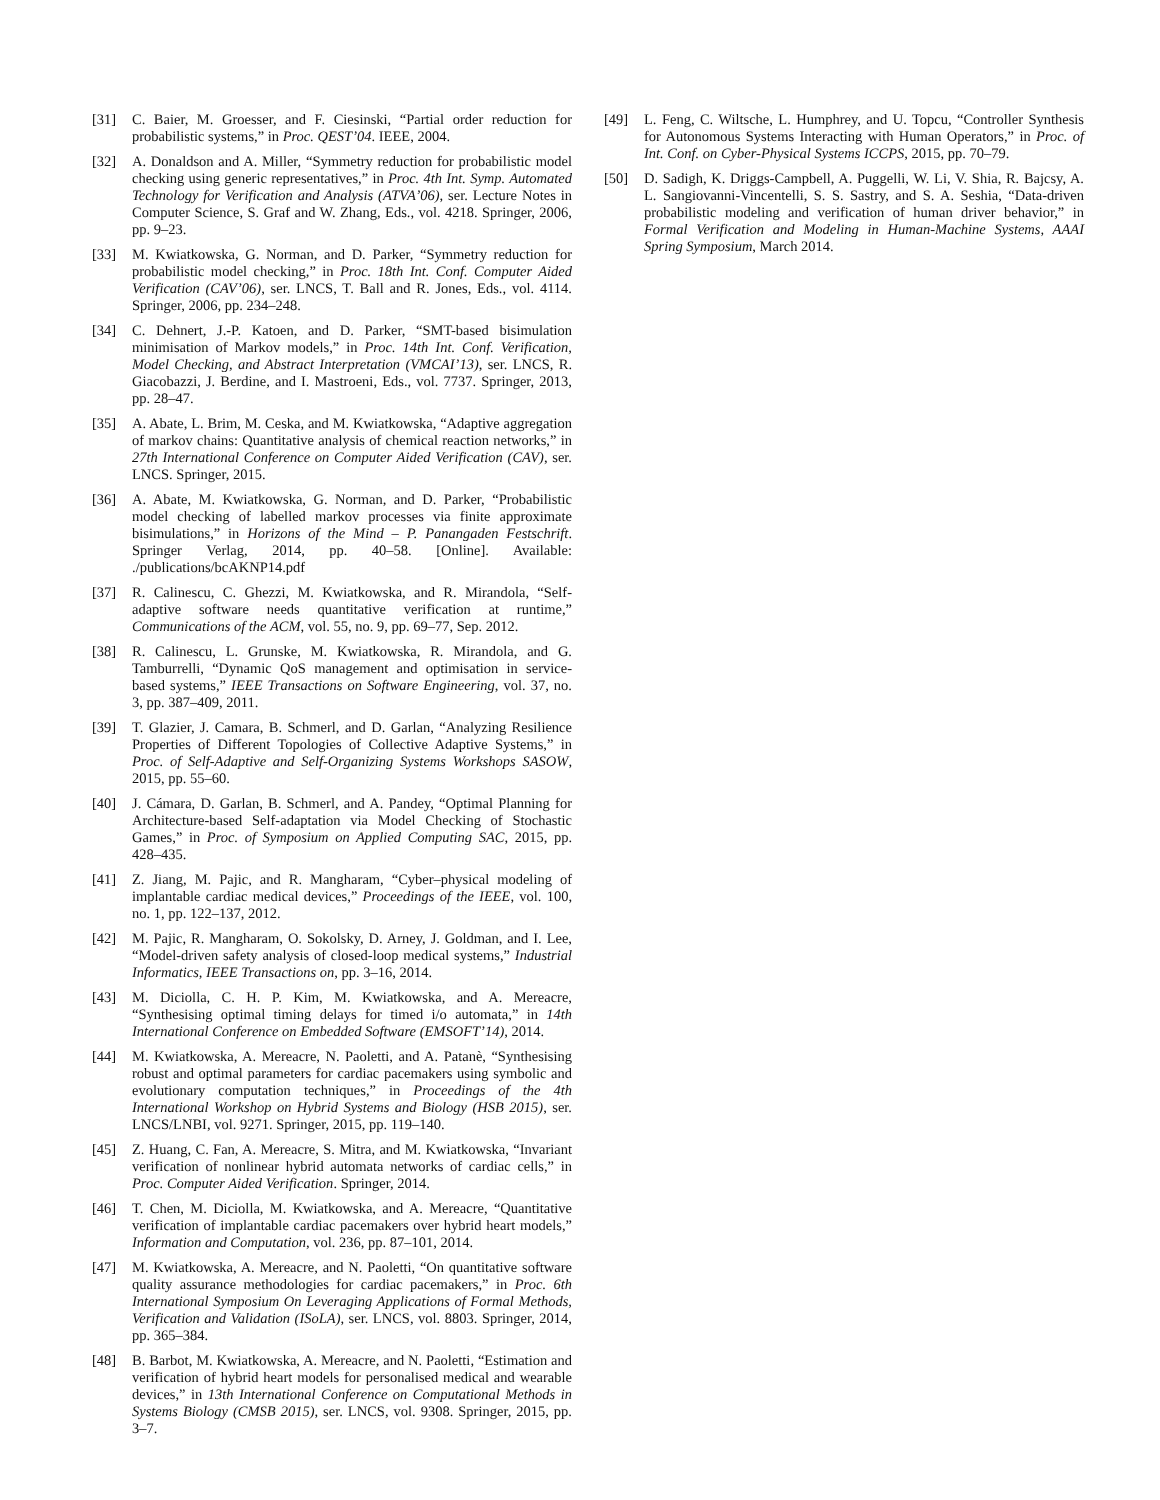[31] C. Baier, M. Groesser, and F. Ciesinski, “Partial order reduction for probabilistic systems,” in Proc. QEST’04. IEEE, 2004.
[32] A. Donaldson and A. Miller, “Symmetry reduction for probabilistic model checking using generic representatives,” in Proc. 4th Int. Symp. Automated Technology for Verification and Analysis (ATVA’06), ser. Lecture Notes in Computer Science, S. Graf and W. Zhang, Eds., vol. 4218. Springer, 2006, pp. 9–23.
[33] M. Kwiatkowska, G. Norman, and D. Parker, “Symmetry reduction for probabilistic model checking,” in Proc. 18th Int. Conf. Computer Aided Verification (CAV’06), ser. LNCS, T. Ball and R. Jones, Eds., vol. 4114. Springer, 2006, pp. 234–248.
[34] C. Dehnert, J.-P. Katoen, and D. Parker, “SMT-based bisimulation minimisation of Markov models,” in Proc. 14th Int. Conf. Verification, Model Checking, and Abstract Interpretation (VMCAI’13), ser. LNCS, R. Giacobazzi, J. Berdine, and I. Mastroeni, Eds., vol. 7737. Springer, 2013, pp. 28–47.
[35] A. Abate, L. Brim, M. Ceska, and M. Kwiatkowska, “Adaptive aggregation of markov chains: Quantitative analysis of chemical reaction networks,” in 27th International Conference on Computer Aided Verification (CAV), ser. LNCS. Springer, 2015.
[36] A. Abate, M. Kwiatkowska, G. Norman, and D. Parker, “Probabilistic model checking of labelled markov processes via finite approximate bisimulations,” in Horizons of the Mind – P. Panangaden Festschrift. Springer Verlag, 2014, pp. 40–58. [Online]. Available: ./publications/bcAKNP14.pdf
[37] R. Calinescu, C. Ghezzi, M. Kwiatkowska, and R. Mirandola, “Self-adaptive software needs quantitative verification at runtime,” Communications of the ACM, vol. 55, no. 9, pp. 69–77, Sep. 2012.
[38] R. Calinescu, L. Grunske, M. Kwiatkowska, R. Mirandola, and G. Tamburrelli, “Dynamic QoS management and optimisation in service-based systems,” IEEE Transactions on Software Engineering, vol. 37, no. 3, pp. 387–409, 2011.
[39] T. Glazier, J. Camara, B. Schmerl, and D. Garlan, “Analyzing Resilience Properties of Different Topologies of Collective Adaptive Systems,” in Proc. of Self-Adaptive and Self-Organizing Systems Workshops SASOW, 2015, pp. 55–60.
[40] J. Cámara, D. Garlan, B. Schmerl, and A. Pandey, “Optimal Planning for Architecture-based Self-adaptation via Model Checking of Stochastic Games,” in Proc. of Symposium on Applied Computing SAC, 2015, pp. 428–435.
[41] Z. Jiang, M. Pajic, and R. Mangharam, “Cyber–physical modeling of implantable cardiac medical devices,” Proceedings of the IEEE, vol. 100, no. 1, pp. 122–137, 2012.
[42] M. Pajic, R. Mangharam, O. Sokolsky, D. Arney, J. Goldman, and I. Lee, “Model-driven safety analysis of closed-loop medical systems,” Industrial Informatics, IEEE Transactions on, pp. 3–16, 2014.
[43] M. Diciolla, C. H. P. Kim, M. Kwiatkowska, and A. Mereacre, “Synthesising optimal timing delays for timed i/o automata,” in 14th International Conference on Embedded Software (EMSOFT’14), 2014.
[44] M. Kwiatkowska, A. Mereacre, N. Paoletti, and A. Patanè, “Synthesising robust and optimal parameters for cardiac pacemakers using symbolic and evolutionary computation techniques,” in Proceedings of the 4th International Workshop on Hybrid Systems and Biology (HSB 2015), ser. LNCS/LNBI, vol. 9271. Springer, 2015, pp. 119–140.
[45] Z. Huang, C. Fan, A. Mereacre, S. Mitra, and M. Kwiatkowska, “Invariant verification of nonlinear hybrid automata networks of cardiac cells,” in Proc. Computer Aided Verification. Springer, 2014.
[46] T. Chen, M. Diciolla, M. Kwiatkowska, and A. Mereacre, “Quantitative verification of implantable cardiac pacemakers over hybrid heart models,” Information and Computation, vol. 236, pp. 87–101, 2014.
[47] M. Kwiatkowska, A. Mereacre, and N. Paoletti, “On quantitative software quality assurance methodologies for cardiac pacemakers,” in Proc. 6th International Symposium On Leveraging Applications of Formal Methods, Verification and Validation (ISoLA), ser. LNCS, vol. 8803. Springer, 2014, pp. 365–384.
[48] B. Barbot, M. Kwiatkowska, A. Mereacre, and N. Paoletti, “Estimation and verification of hybrid heart models for personalised medical and wearable devices,” in 13th International Conference on Computational Methods in Systems Biology (CMSB 2015), ser. LNCS, vol. 9308. Springer, 2015, pp. 3–7.
[49] L. Feng, C. Wiltsche, L. Humphrey, and U. Topcu, “Controller Synthesis for Autonomous Systems Interacting with Human Operators,” in Proc. of Int. Conf. on Cyber-Physical Systems ICCPS, 2015, pp. 70–79.
[50] D. Sadigh, K. Driggs-Campbell, A. Puggelli, W. Li, V. Shia, R. Bajcsy, A. L. Sangiovanni-Vincentelli, S. S. Sastry, and S. A. Seshia, “Data-driven probabilistic modeling and verification of human driver behavior,” in Formal Verification and Modeling in Human-Machine Systems, AAAI Spring Symposium, March 2014.